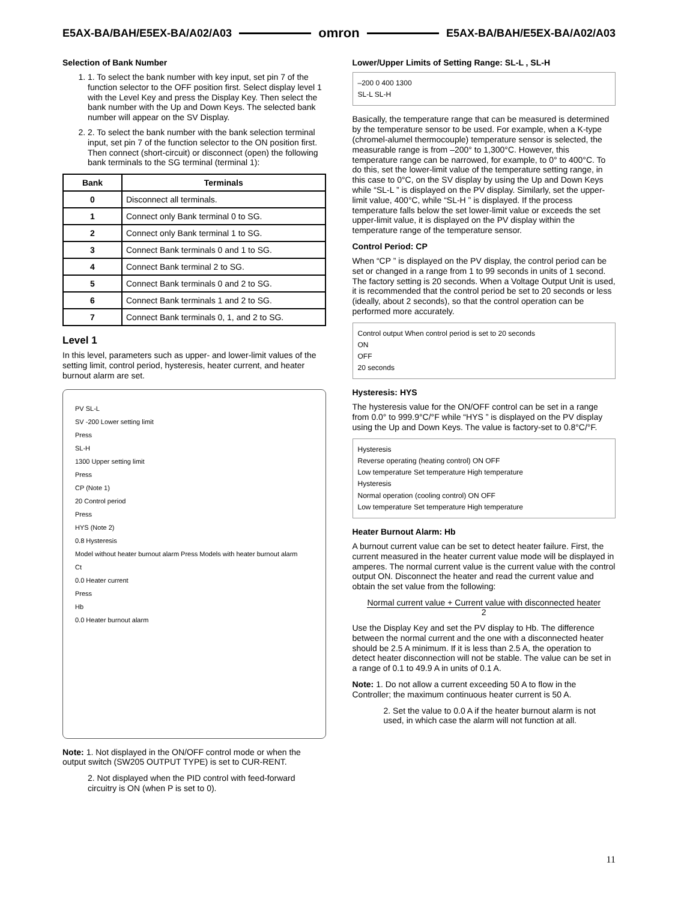E5AX-BA/BAH/E5EX-BA/A02/A03 omron E5AX-BA/BAH/E5EX-BA/A02/A03
Selection of Bank Number
1. 1. To select the bank number with key input, set pin 7 of the function selector to the OFF position first. Select display level 1 with the Level Key and press the Display Key. Then select the bank number with the Up and Down Keys. The selected bank number will appear on the SV Display.
2. 2. To select the bank number with the bank selection terminal input, set pin 7 of the function selector to the ON position first. Then connect (short-circuit) or disconnect (open) the following bank terminals to the SG terminal (terminal 1):
| Bank | Terminals |
| --- | --- |
| 0 | Disconnect all terminals. |
| 1 | Connect only Bank terminal 0 to SG. |
| 2 | Connect only Bank terminal 1 to SG. |
| 3 | Connect Bank terminals 0 and 1 to SG. |
| 4 | Connect Bank terminal 2 to SG. |
| 5 | Connect Bank terminals 0 and 2 to SG. |
| 6 | Connect Bank terminals 1 and 2 to SG. |
| 7 | Connect Bank terminals 0, 1, and 2 to SG. |
Level 1
In this level, parameters such as upper- and lower-limit values of the setting limit, control period, hysteresis, heater current, and heater burnout alarm are set.
PV SL-L
SV -200 Lower setting limit
Press
SL-H
1300 Upper setting limit
Press
CP (Note 1)
20 Control period
Press
HYS (Note 2)
0.8 Hysteresis
Model without heater burnout alarm Press Models with heater burnout alarm
Ct
0.0 Heater current
Press
Hb
0.0 Heater burnout alarm
Note: 1. Not displayed in the ON/OFF control mode or when the output switch (SW205 OUTPUT TYPE) is set to CUR-RENT.
2. Not displayed when the PID control with feed-forward circuitry is ON (when P is set to 0).
Lower/Upper Limits of Setting Range: SL-L , SL-H
–200 0 400 1300
SL-L SL-H
Basically, the temperature range that can be measured is determined by the temperature sensor to be used. For example, when a K-type (chromel-alumel thermocouple) temperature sensor is selected, the measurable range is from –200° to 1,300°C. However, this temperature range can be narrowed, for example, to 0° to 400°C. To do this, set the lower-limit value of the temperature setting range, in this case to 0°C, on the SV display by using the Up and Down Keys while “SL-L ” is displayed on the PV display. Similarly, set the upper-limit value, 400°C, while “SL-H ” is displayed. If the process temperature falls below the set lower-limit value or exceeds the set upper-limit value, it is displayed on the PV display within the temperature range of the temperature sensor.
Control Period: CP
When “CP ” is displayed on the PV display, the control period can be set or changed in a range from 1 to 99 seconds in units of 1 second. The factory setting is 20 seconds. When a Voltage Output Unit is used, it is recommended that the control period be set to 20 seconds or less (ideally, about 2 seconds), so that the control operation can be performed more accurately.
Control output When control period is set to 20 seconds
ON
OFF
20 seconds
Hysteresis: HYS
The hysteresis value for the ON/OFF control can be set in a range from 0.0° to 999.9°C/°F while “HYS ” is displayed on the PV display using the Up and Down Keys. The value is factory-set to 0.8°C/°F.
Hysteresis
Reverse operating (heating control) ON OFF
Low temperature Set temperature High temperature
Hysteresis
Normal operation (cooling control) ON OFF
Low temperature Set temperature High temperature
Heater Burnout Alarm: Hb
A burnout current value can be set to detect heater failure. First, the current measured in the heater current value mode will be displayed in amperes. The normal current value is the current value with the control output ON. Disconnect the heater and read the current value and obtain the set value from the following:
Normal current value + Current value with disconnected heater
2
Use the Display Key and set the PV display to Hb. The difference between the normal current and the one with a disconnected heater should be 2.5 A minimum. If it is less than 2.5 A, the operation to detect heater disconnection will not be stable. The value can be set in a range of 0.1 to 49.9 A in units of 0.1 A.
Note: 1. Do not allow a current exceeding 50 A to flow in the Controller; the maximum continuous heater current is 50 A.
2. Set the value to 0.0 A if the heater burnout alarm is not used, in which case the alarm will not function at all.
11